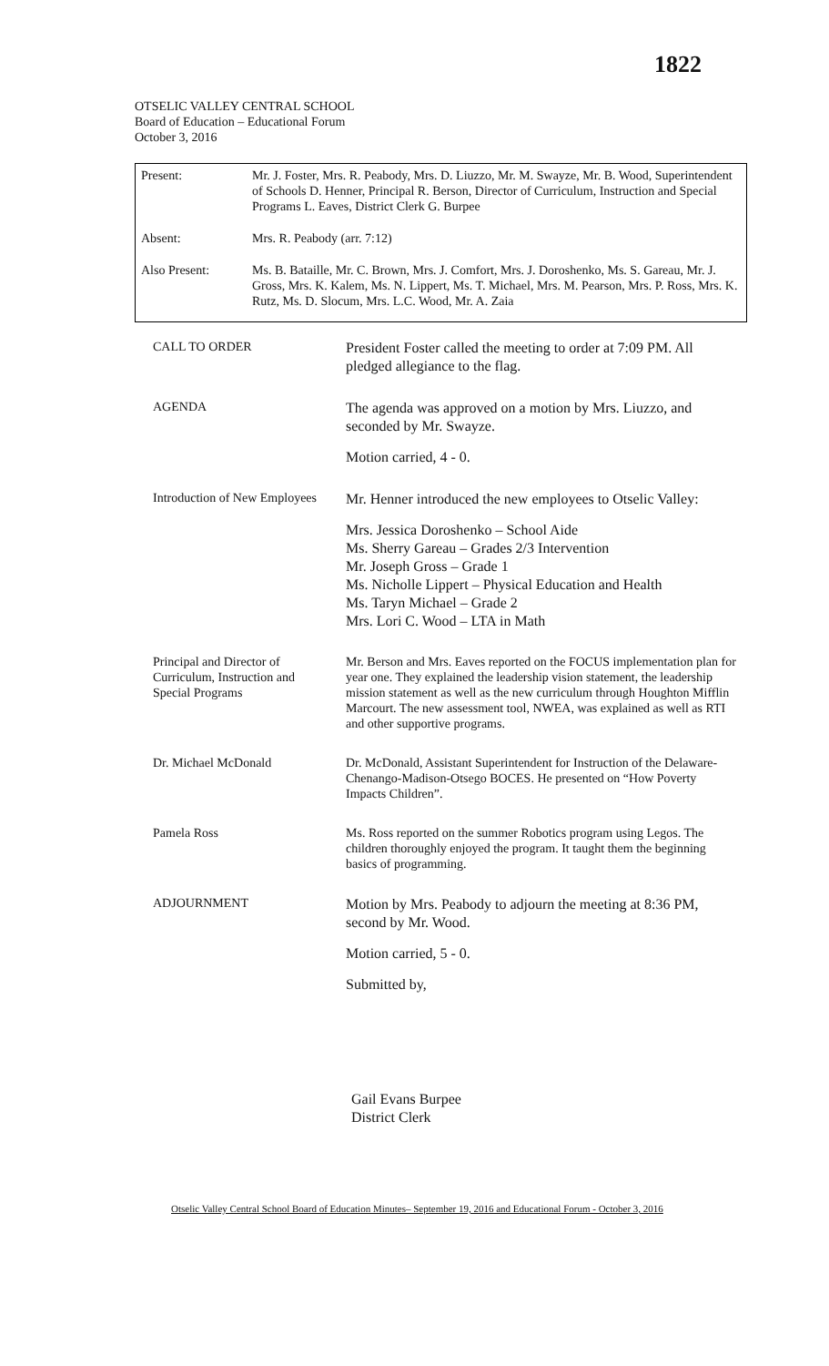1822
OTSELIC VALLEY CENTRAL SCHOOL
Board of Education – Educational Forum
October 3, 2016
| Present: | Mr. J. Foster, Mrs. R. Peabody, Mrs. D. Liuzzo, Mr. M. Swayze, Mr. B. Wood, Superintendent of Schools D. Henner, Principal R. Berson, Director of Curriculum, Instruction and Special Programs L. Eaves, District Clerk G. Burpee |
| Absent: | Mrs. R. Peabody (arr. 7:12) |
| Also Present: | Ms. B. Bataille, Mr. C. Brown, Mrs. J. Comfort, Mrs. J. Doroshenko, Ms. S. Gareau, Mr. J. Gross, Mrs. K. Kalem, Ms. N. Lippert, Ms. T. Michael, Mrs. M. Pearson, Mrs. P. Ross, Mrs. K. Rutz, Ms. D. Slocum, Mrs. L.C. Wood, Mr. A. Zaia |
| CALL TO ORDER | President Foster called the meeting to order at 7:09 PM. All pledged allegiance to the flag. |
| AGENDA | The agenda was approved on a motion by Mrs. Liuzzo, and seconded by Mr. Swayze. Motion carried, 4 - 0. |
| Introduction of New Employees | Mr. Henner introduced the new employees to Otselic Valley: Mrs. Jessica Doroshenko – School Aide Ms. Sherry Gareau – Grades 2/3 Intervention Mr. Joseph Gross – Grade 1 Ms. Nicholle Lippert – Physical Education and Health Ms. Taryn Michael – Grade 2 Mrs. Lori C. Wood – LTA in Math |
| Principal and Director of Curriculum, Instruction and Special Programs | Mr. Berson and Mrs. Eaves reported on the FOCUS implementation plan for year one. They explained the leadership vision statement, the leadership mission statement as well as the new curriculum through Houghton Mifflin Marcourt. The new assessment tool, NWEA, was explained as well as RTI and other supportive programs. |
| Dr. Michael McDonald | Dr. McDonald, Assistant Superintendent for Instruction of the Delaware-Chenango-Madison-Otsego BOCES. He presented on “How Poverty Impacts Children”. |
| Pamela Ross | Ms. Ross reported on the summer Robotics program using Legos. The children thoroughly enjoyed the program. It taught them the beginning basics of programming. |
| ADJOURNMENT | Motion by Mrs. Peabody to adjourn the meeting at 8:36 PM, second by Mr. Wood. Motion carried, 5 - 0. Submitted by, |
Gail Evans Burpee
District Clerk
Otselic Valley Central School Board of Education Minutes– September 19, 2016 and Educational Forum - October 3, 2016